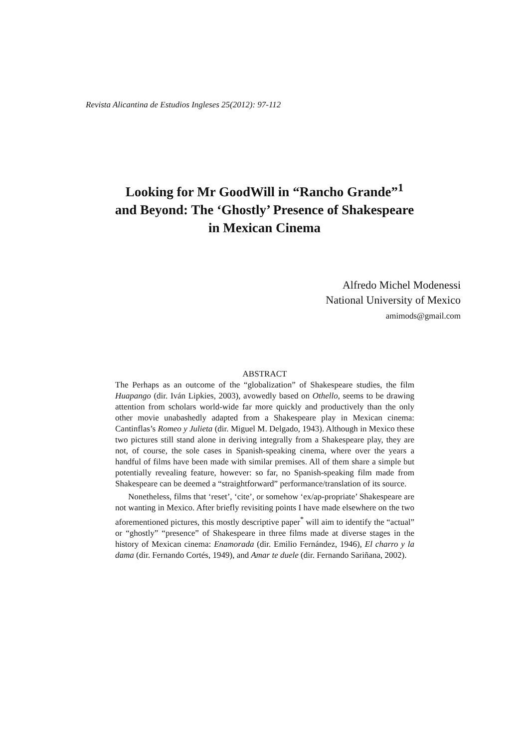Revista Alicantina de Estudios Ingleses 25(2012): 97-112
Looking for Mr GoodWill in “Rancho Grande”<sup>1</sup>
and Beyond: The ‘Ghostly’ Presence of Shakespeare
in Mexican Cinema
Alfredo Michel Modenessi
National University of Mexico
amimods@gmail.com
ABSTRACT
The Perhaps as an outcome of the “globalization” of Shakespeare studies, the film Huapango (dir. Iván Lipkies, 2003), avowedly based on Othello, seems to be drawing attention from scholars world-wide far more quickly and productively than the only other movie unabashedly adapted from a Shakespeare play in Mexican cinema: Cantinflas’s Romeo y Julieta (dir. Miguel M. Delgado, 1943). Although in Mexico these two pictures still stand alone in deriving integrally from a Shakespeare play, they are not, of course, the sole cases in Spanish-speaking cinema, where over the years a handful of films have been made with similar premises. All of them share a simple but potentially revealing feature, however: so far, no Spanish-speaking film made from Shakespeare can be deemed a “straightforward” performance/translation of its source.
Nonetheless, films that ‘reset’, ‘cite’, or somehow ‘ex/ap-propriate’ Shakespeare are not wanting in Mexico. After briefly revisiting points I have made elsewhere on the two aforementioned pictures, this mostly descriptive paper<sup>*</sup> will aim to identify the “actual” or “ghostly” “presence” of Shakespeare in three films made at diverse stages in the history of Mexican cinema: Enamorada (dir. Emilio Fernández, 1946), El charro y la dama (dir. Fernando Cortés, 1949), and Amar te duele (dir. Fernando Sariñana, 2002).